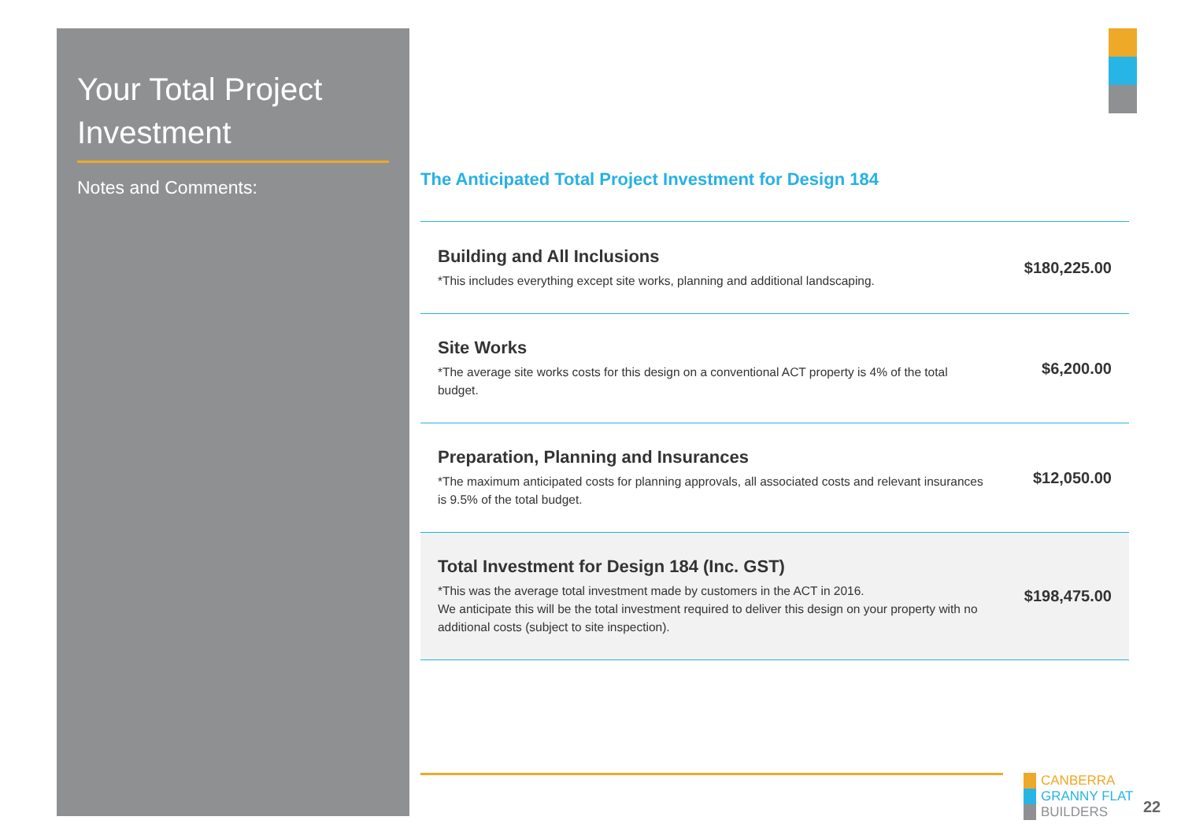Your Total Project Investment
Notes and Comments:
The Anticipated Total Project Investment for Design 184
| Building and All Inclusions *This includes everything except site works, planning and additional landscaping. | $180,225.00 |
| Site Works *The average site works costs for this design on a conventional ACT property is 4% of the total budget. | $6,200.00 |
| Preparation, Planning and Insurances *The maximum anticipated costs for planning approvals, all associated costs and relevant insurances is 9.5% of the total budget. | $12,050.00 |
| Total Investment for Design 184 (Inc. GST) *This was the average total investment made by customers in the ACT in 2016. We anticipate this will be the total investment required to deliver this design on your property with no additional costs (subject to site inspection). | $198,475.00 |
CANBERRA
GRANNY FLAT
BUILDERS
22